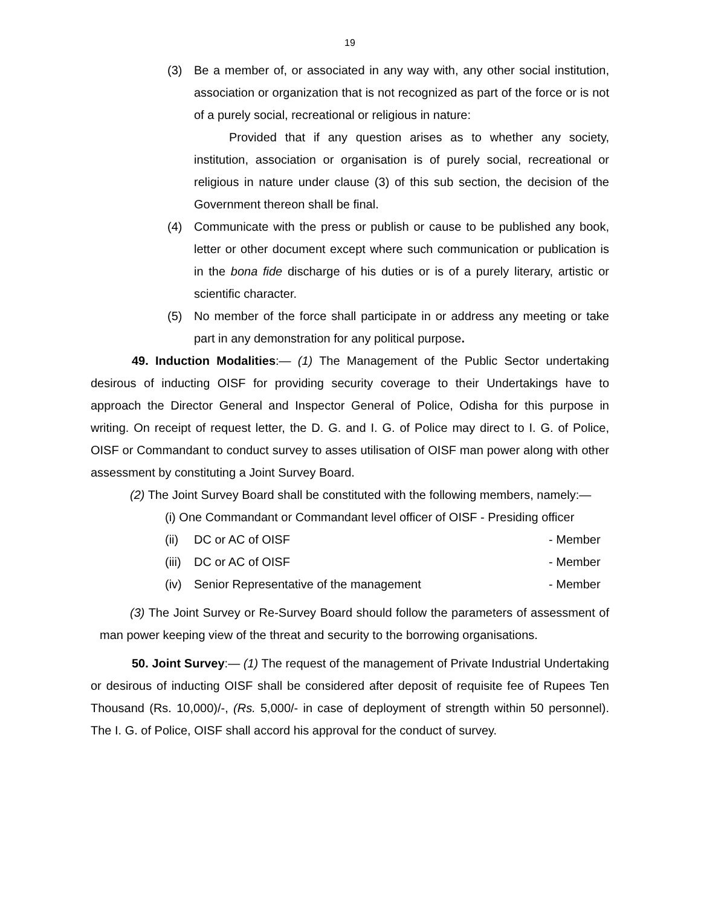19
(3) Be a member of, or associated in any way with, any other social institution, association or organization that is not recognized as part of the force or is not of a purely social, recreational or religious in nature:
Provided that if any question arises as to whether any society, institution, association or organisation is of purely social, recreational or religious in nature under clause (3) of this sub section, the decision of the Government thereon shall be final.
(4) Communicate with the press or publish or cause to be published any book, letter or other document except where such communication or publication is in the bona fide discharge of his duties or is of a purely literary, artistic or scientific character.
(5) No member of the force shall participate in or address any meeting or take part in any demonstration for any political purpose.
49. Induction Modalities:— (1) The Management of the Public Sector undertaking desirous of inducting OISF for providing security coverage to their Undertakings have to approach the Director General and Inspector General of Police, Odisha for this purpose in writing. On receipt of request letter, the D. G. and I. G. of Police may direct to I. G. of Police, OISF or Commandant to conduct survey to asses utilisation of OISF man power along with other assessment by constituting a Joint Survey Board.
(2) The Joint Survey Board shall be constituted with the following members, namely:—
(i) One Commandant or Commandant level officer of OISF - Presiding officer
(ii) DC or AC of OISF - Member
(iii) DC or AC of OISF - Member
(iv) Senior Representative of the management - Member
(3) The Joint Survey or Re-Survey Board should follow the parameters of assessment of man power keeping view of the threat and security to the borrowing organisations.
50. Joint Survey:— (1) The request of the management of Private Industrial Undertaking or desirous of inducting OISF shall be considered after deposit of requisite fee of Rupees Ten Thousand (Rs. 10,000)/-, (Rs. 5,000/- in case of deployment of strength within 50 personnel). The I. G. of Police, OISF shall accord his approval for the conduct of survey.